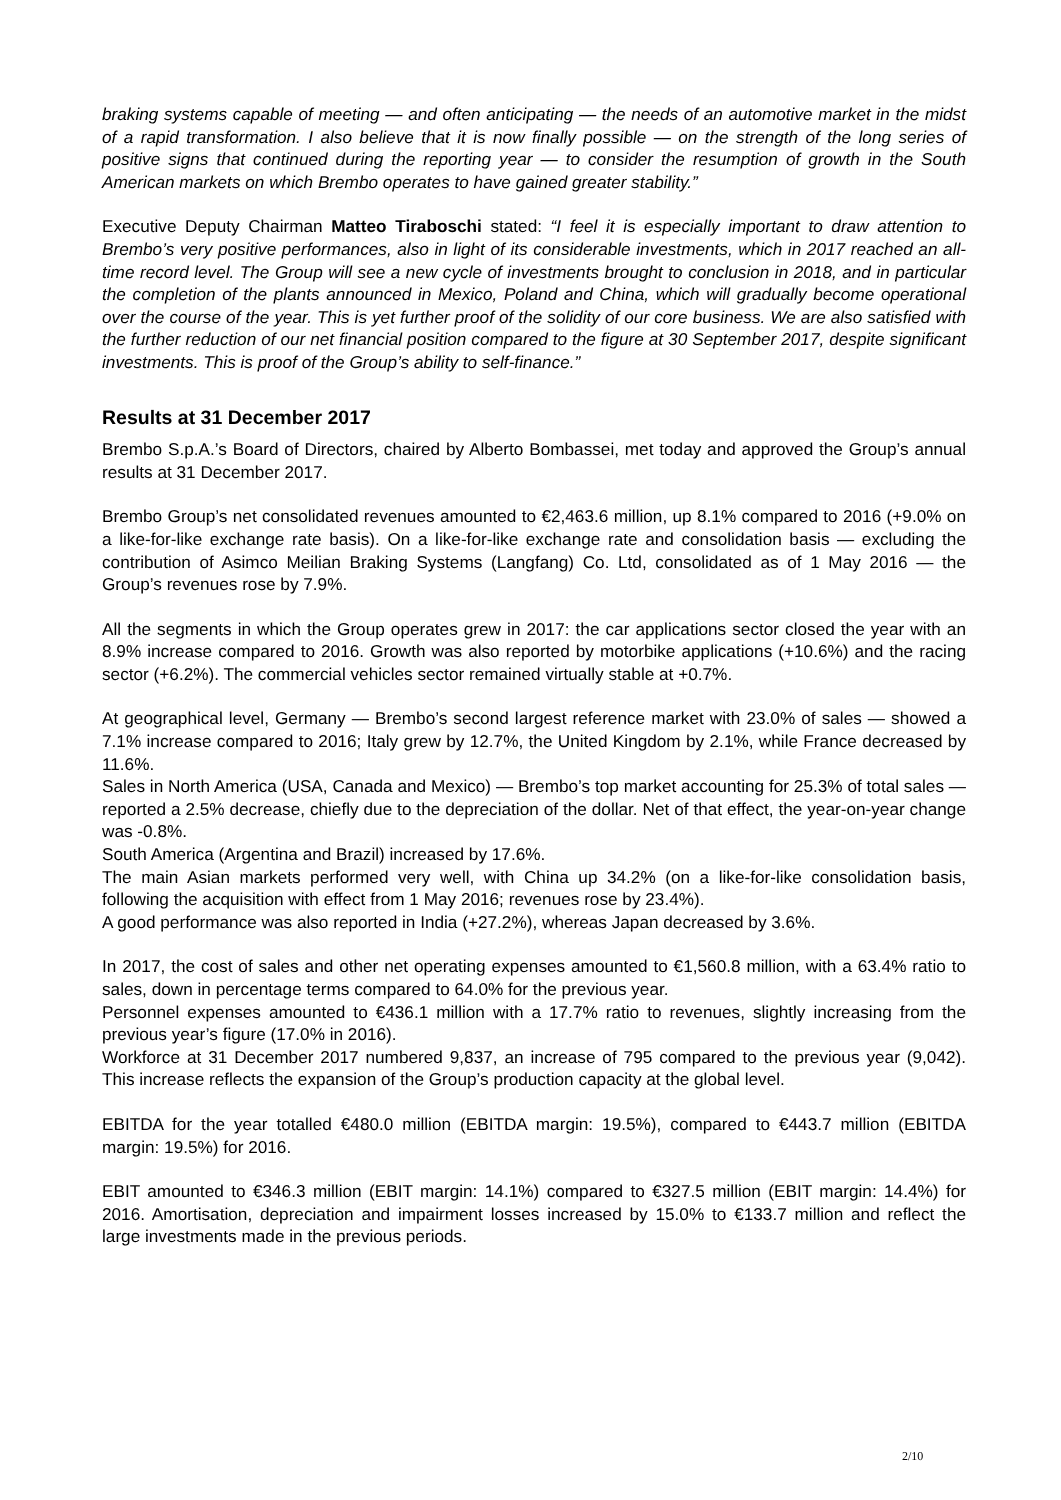braking systems capable of meeting — and often anticipating — the needs of an automotive market in the midst of a rapid transformation. I also believe that it is now finally possible — on the strength of the long series of positive signs that continued during the reporting year — to consider the resumption of growth in the South American markets on which Brembo operates to have gained greater stability.”
Executive Deputy Chairman Matteo Tiraboschi stated: “I feel it is especially important to draw attention to Brembo’s very positive performances, also in light of its considerable investments, which in 2017 reached an all-time record level. The Group will see a new cycle of investments brought to conclusion in 2018, and in particular the completion of the plants announced in Mexico, Poland and China, which will gradually become operational over the course of the year. This is yet further proof of the solidity of our core business. We are also satisfied with the further reduction of our net financial position compared to the figure at 30 September 2017, despite significant investments. This is proof of the Group’s ability to self-finance.”
Results at 31 December 2017
Brembo S.p.A.’s Board of Directors, chaired by Alberto Bombassei, met today and approved the Group’s annual results at 31 December 2017.
Brembo Group’s net consolidated revenues amounted to €2,463.6 million, up 8.1% compared to 2016 (+9.0% on a like-for-like exchange rate basis). On a like-for-like exchange rate and consolidation basis — excluding the contribution of Asimco Meilian Braking Systems (Langfang) Co. Ltd, consolidated as of 1 May 2016 — the Group’s revenues rose by 7.9%.
All the segments in which the Group operates grew in 2017: the car applications sector closed the year with an 8.9% increase compared to 2016. Growth was also reported by motorbike applications (+10.6%) and the racing sector (+6.2%). The commercial vehicles sector remained virtually stable at +0.7%.
At geographical level, Germany — Brembo’s second largest reference market with 23.0% of sales — showed a 7.1% increase compared to 2016; Italy grew by 12.7%, the United Kingdom by 2.1%, while France decreased by 11.6%.
Sales in North America (USA, Canada and Mexico) — Brembo’s top market accounting for 25.3% of total sales — reported a 2.5% decrease, chiefly due to the depreciation of the dollar. Net of that effect, the year-on-year change was -0.8%.
South America (Argentina and Brazil) increased by 17.6%.
The main Asian markets performed very well, with China up 34.2% (on a like-for-like consolidation basis, following the acquisition with effect from 1 May 2016; revenues rose by 23.4%).
A good performance was also reported in India (+27.2%), whereas Japan decreased by 3.6%.
In 2017, the cost of sales and other net operating expenses amounted to €1,560.8 million, with a 63.4% ratio to sales, down in percentage terms compared to 64.0% for the previous year.
Personnel expenses amounted to €436.1 million with a 17.7% ratio to revenues, slightly increasing from the previous year’s figure (17.0% in 2016).
Workforce at 31 December 2017 numbered 9,837, an increase of 795 compared to the previous year (9,042). This increase reflects the expansion of the Group’s production capacity at the global level.
EBITDA for the year totalled €480.0 million (EBITDA margin: 19.5%), compared to €443.7 million (EBITDA margin: 19.5%) for 2016.
EBIT amounted to €346.3 million (EBIT margin: 14.1%) compared to €327.5 million (EBIT margin: 14.4%) for 2016. Amortisation, depreciation and impairment losses increased by 15.0% to €133.7 million and reflect the large investments made in the previous periods.
2/10